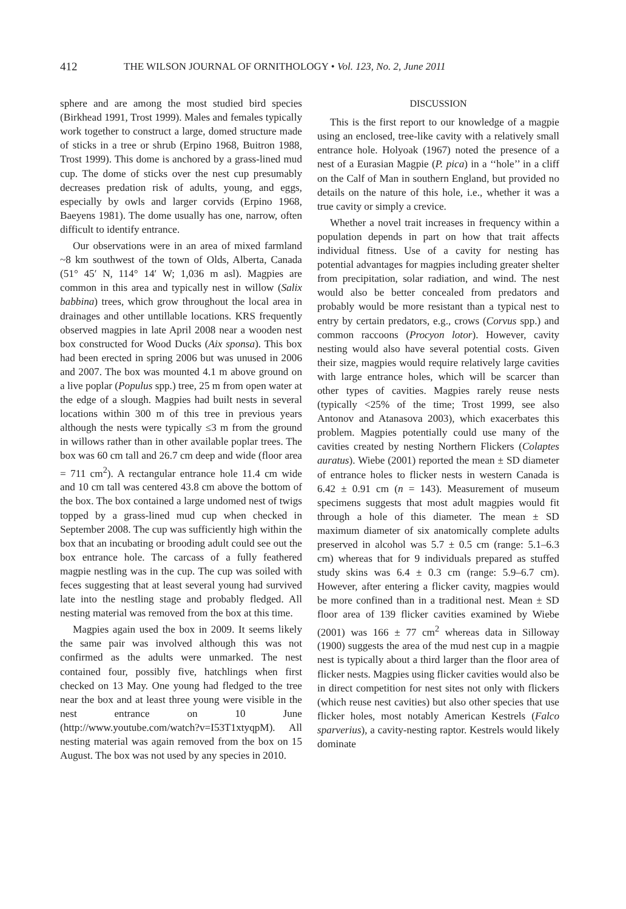412 THE WILSON JOURNAL OF ORNITHOLOGY • Vol. 123, No. 2, June 2011
sphere and are among the most studied bird species (Birkhead 1991, Trost 1999). Males and females typically work together to construct a large, domed structure made of sticks in a tree or shrub (Erpino 1968, Buitron 1988, Trost 1999). This dome is anchored by a grass-lined mud cup. The dome of sticks over the nest cup presumably decreases predation risk of adults, young, and eggs, especially by owls and larger corvids (Erpino 1968, Baeyens 1981). The dome usually has one, narrow, often difficult to identify entrance.
Our observations were in an area of mixed farmland ~8 km southwest of the town of Olds, Alberta, Canada (51° 45′ N, 114° 14′ W; 1,036 m asl). Magpies are common in this area and typically nest in willow (Salix babbina) trees, which grow throughout the local area in drainages and other untillable locations. KRS frequently observed magpies in late April 2008 near a wooden nest box constructed for Wood Ducks (Aix sponsa). This box had been erected in spring 2006 but was unused in 2006 and 2007. The box was mounted 4.1 m above ground on a live poplar (Populus spp.) tree, 25 m from open water at the edge of a slough. Magpies had built nests in several locations within 300 m of this tree in previous years although the nests were typically ≤3 m from the ground in willows rather than in other available poplar trees. The box was 60 cm tall and 26.7 cm deep and wide (floor area = 711 cm<sup>2</sup>). A rectangular entrance hole 11.4 cm wide and 10 cm tall was centered 43.8 cm above the bottom of the box. The box contained a large undomed nest of twigs topped by a grass-lined mud cup when checked in September 2008. The cup was sufficiently high within the box that an incubating or brooding adult could see out the box entrance hole. The carcass of a fully feathered magpie nestling was in the cup. The cup was soiled with feces suggesting that at least several young had survived late into the nestling stage and probably fledged. All nesting material was removed from the box at this time.
Magpies again used the box in 2009. It seems likely the same pair was involved although this was not confirmed as the adults were unmarked. The nest contained four, possibly five, hatchlings when first checked on 13 May. One young had fledged to the tree near the box and at least three young were visible in the nest entrance on 10 June (http://www.youtube.com/watch?v=I53T1xtyqpM). All nesting material was again removed from the box on 15 August. The box was not used by any species in 2010.
DISCUSSION
This is the first report to our knowledge of a magpie using an enclosed, tree-like cavity with a relatively small entrance hole. Holyoak (1967) noted the presence of a nest of a Eurasian Magpie (P. pica) in a ‘‘hole’’ in a cliff on the Calf of Man in southern England, but provided no details on the nature of this hole, i.e., whether it was a true cavity or simply a crevice.
Whether a novel trait increases in frequency within a population depends in part on how that trait affects individual fitness. Use of a cavity for nesting has potential advantages for magpies including greater shelter from precipitation, solar radiation, and wind. The nest would also be better concealed from predators and probably would be more resistant than a typical nest to entry by certain predators, e.g., crows (Corvus spp.) and common raccoons (Procyon lotor). However, cavity nesting would also have several potential costs. Given their size, magpies would require relatively large cavities with large entrance holes, which will be scarcer than other types of cavities. Magpies rarely reuse nests (typically <25% of the time; Trost 1999, see also Antonov and Atanasova 2003), which exacerbates this problem. Magpies potentially could use many of the cavities created by nesting Northern Flickers (Colaptes auratus). Wiebe (2001) reported the mean ± SD diameter of entrance holes to flicker nests in western Canada is 6.42 ± 0.91 cm (n = 143). Measurement of museum specimens suggests that most adult magpies would fit through a hole of this diameter. The mean ± SD maximum diameter of six anatomically complete adults preserved in alcohol was 5.7 ± 0.5 cm (range: 5.1–6.3 cm) whereas that for 9 individuals prepared as stuffed study skins was 6.4 ± 0.3 cm (range: 5.9–6.7 cm). However, after entering a flicker cavity, magpies would be more confined than in a traditional nest. Mean ± SD floor area of 139 flicker cavities examined by Wiebe (2001) was 166 ± 77 cm<sup>2</sup> whereas data in Silloway (1900) suggests the area of the mud nest cup in a magpie nest is typically about a third larger than the floor area of flicker nests. Magpies using flicker cavities would also be in direct competition for nest sites not only with flickers (which reuse nest cavities) but also other species that use flicker holes, most notably American Kestrels (Falco sparverius), a cavity-nesting raptor. Kestrels would likely dominate